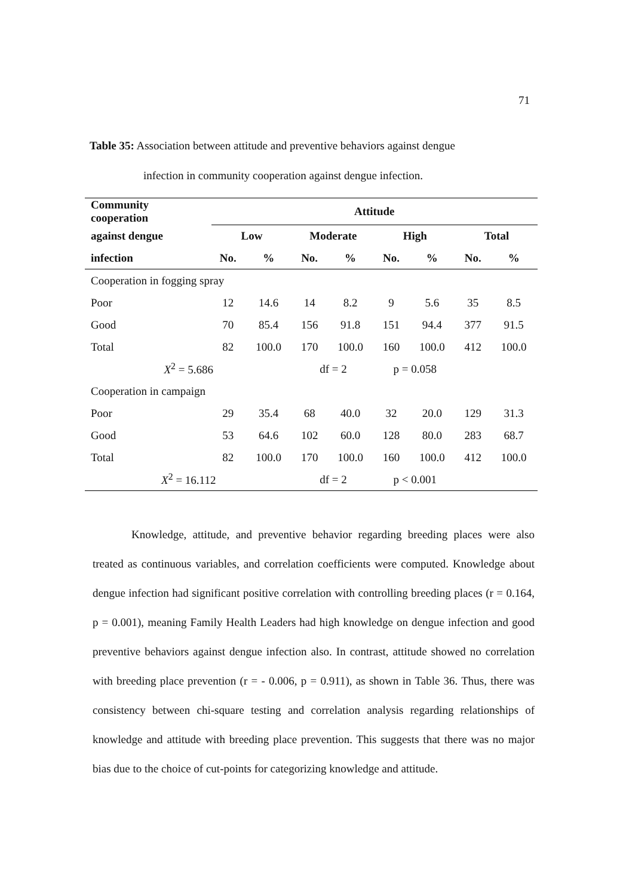71
Table 35: Association between attitude and preventive behaviors against dengue
infection in community cooperation against dengue infection.
| Community cooperation | Attitude | | | | | | | |
| --- | --- | --- | --- | --- | --- | --- | --- | --- |
| against dengue | Low | | Moderate | | High | | Total | |
| infection | No. | % | No. | % | No. | % | No. | % |
| Cooperation in fogging spray | | | | | | | | |
| Poor | 12 | 14.6 | 14 | 8.2 | 9 | 5.6 | 35 | 8.5 |
| Good | 70 | 85.4 | 156 | 91.8 | 151 | 94.4 | 377 | 91.5 |
| Total | 82 | 100.0 | 170 | 100.0 | 160 | 100.0 | 412 | 100.0 |
| X<sup>2</sup> = 5.686 | | | df = 2 | | p = 0.058 | | | |
| Cooperation in campaign | | | | | | | | |
| Poor | 29 | 35.4 | 68 | 40.0 | 32 | 20.0 | 129 | 31.3 |
| Good | 53 | 64.6 | 102 | 60.0 | 128 | 80.0 | 283 | 68.7 |
| Total | 82 | 100.0 | 170 | 100.0 | 160 | 100.0 | 412 | 100.0 |
| X<sup>2</sup> = 16.112 | | | df = 2 | | p < 0.001 | | | |
Knowledge, attitude, and preventive behavior regarding breeding places were also treated as continuous variables, and correlation coefficients were computed. Knowledge about dengue infection had significant positive correlation with controlling breeding places (r = 0.164, p = 0.001), meaning Family Health Leaders had high knowledge on dengue infection and good preventive behaviors against dengue infection also. In contrast, attitude showed no correlation with breeding place prevention (r = - 0.006, p = 0.911), as shown in Table 36. Thus, there was consistency between chi-square testing and correlation analysis regarding relationships of knowledge and attitude with breeding place prevention. This suggests that there was no major bias due to the choice of cut-points for categorizing knowledge and attitude.